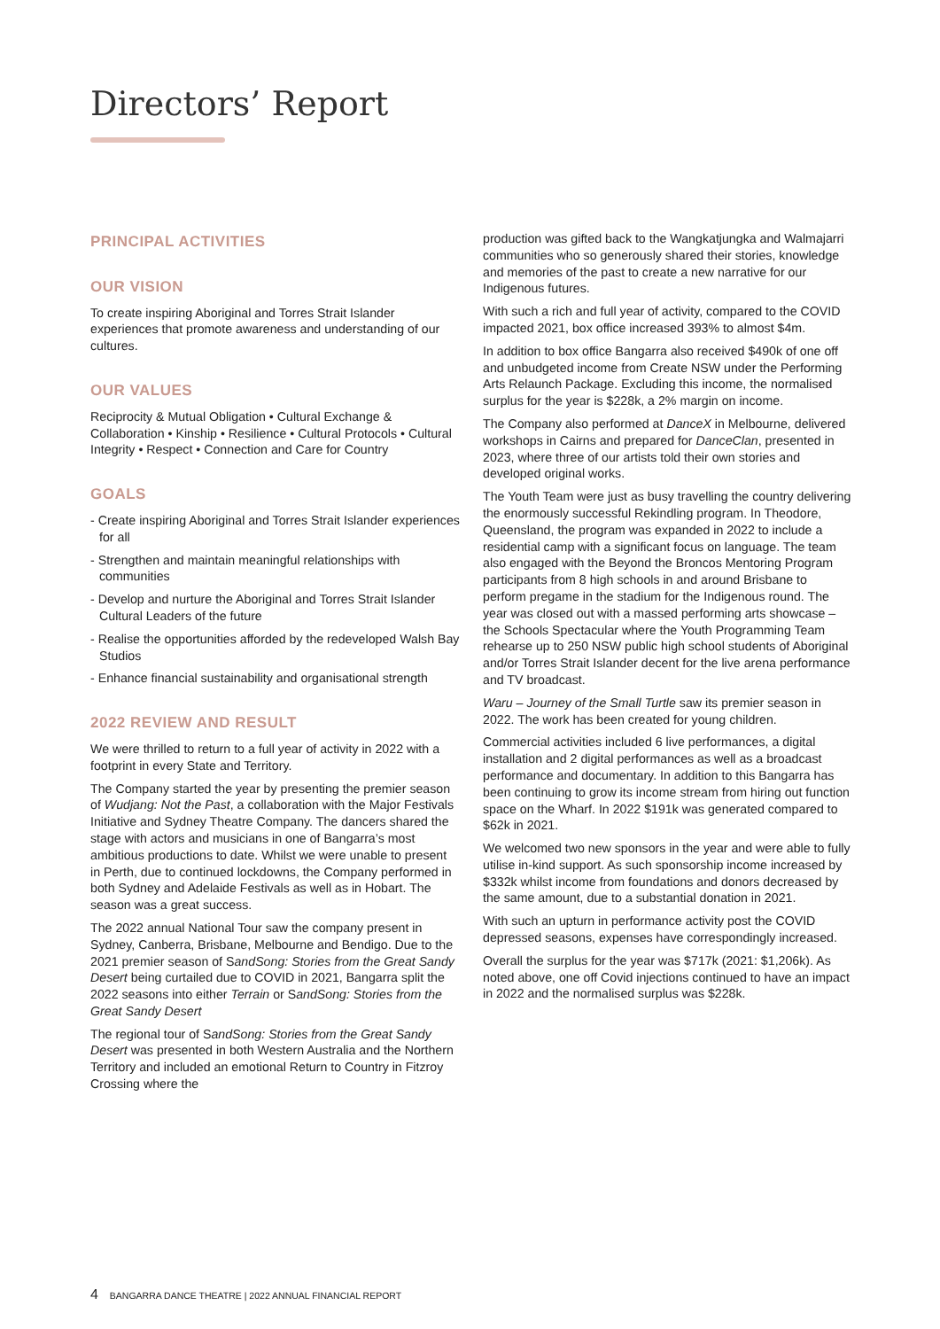Directors’ Report
PRINCIPAL ACTIVITIES
OUR VISION
To create inspiring Aboriginal and Torres Strait Islander experiences that promote awareness and understanding of our cultures.
OUR VALUES
Reciprocity & Mutual Obligation • Cultural Exchange & Collaboration • Kinship • Resilience • Cultural Protocols • Cultural Integrity • Respect • Connection and Care for Country
GOALS
- Create inspiring Aboriginal and Torres Strait Islander experiences for all
- Strengthen and maintain meaningful relationships with communities
- Develop and nurture the Aboriginal and Torres Strait Islander Cultural Leaders of the future
- Realise the opportunities afforded by the redeveloped Walsh Bay Studios
- Enhance financial sustainability and organisational strength
2022 REVIEW AND RESULT
We were thrilled to return to a full year of activity in 2022 with a footprint in every State and Territory.
The Company started the year by presenting the premier season of Wudjang: Not the Past, a collaboration with the Major Festivals Initiative and Sydney Theatre Company. The dancers shared the stage with actors and musicians in one of Bangarra’s most ambitious productions to date. Whilst we were unable to present in Perth, due to continued lockdowns, the Company performed in both Sydney and Adelaide Festivals as well as in Hobart. The season was a great success.
The 2022 annual National Tour saw the company present in Sydney, Canberra, Brisbane, Melbourne and Bendigo. Due to the 2021 premier season of SandSong: Stories from the Great Sandy Desert being curtailed due to COVID in 2021, Bangarra split the 2022 seasons into either Terrain or SandSong: Stories from the Great Sandy Desert
The regional tour of SandSong: Stories from the Great Sandy Desert was presented in both Western Australia and the Northern Territory and included an emotional Return to Country in Fitzroy Crossing where the
production was gifted back to the Wangkatjungka and Walmajarri communities who so generously shared their stories, knowledge and memories of the past to create a new narrative for our Indigenous futures.
With such a rich and full year of activity, compared to the COVID impacted 2021, box office increased 393% to almost $4m.
In addition to box office Bangarra also received $490k of one off and unbudgeted income from Create NSW under the Performing Arts Relaunch Package. Excluding this income, the normalised surplus for the year is $228k, a 2% margin on income.
The Company also performed at DanceX in Melbourne, delivered workshops in Cairns and prepared for DanceClan, presented in 2023, where three of our artists told their own stories and developed original works.
The Youth Team were just as busy travelling the country delivering the enormously successful Rekindling program. In Theodore, Queensland, the program was expanded in 2022 to include a residential camp with a significant focus on language. The team also engaged with the Beyond the Broncos Mentoring Program participants from 8 high schools in and around Brisbane to perform pregame in the stadium for the Indigenous round. The year was closed out with a massed performing arts showcase – the Schools Spectacular where the Youth Programming Team rehearse up to 250 NSW public high school students of Aboriginal and/or Torres Strait Islander decent for the live arena performance and TV broadcast.
Waru – Journey of the Small Turtle saw its premier season in 2022. The work has been created for young children.
Commercial activities included 6 live performances, a digital installation and 2 digital performances as well as a broadcast performance and documentary. In addition to this Bangarra has been continuing to grow its income stream from hiring out function space on the Wharf. In 2022 $191k was generated compared to $62k in 2021.
We welcomed two new sponsors in the year and were able to fully utilise in-kind support. As such sponsorship income increased by $332k whilst income from foundations and donors decreased by the same amount, due to a substantial donation in 2021.
With such an upturn in performance activity post the COVID depressed seasons, expenses have correspondingly increased.
Overall the surplus for the year was $717k (2021: $1,206k). As noted above, one off Covid injections continued to have an impact in 2022 and the normalised surplus was $228k.
4 BANGARRA DANCE THEATRE | 2022 ANNUAL FINANCIAL REPORT